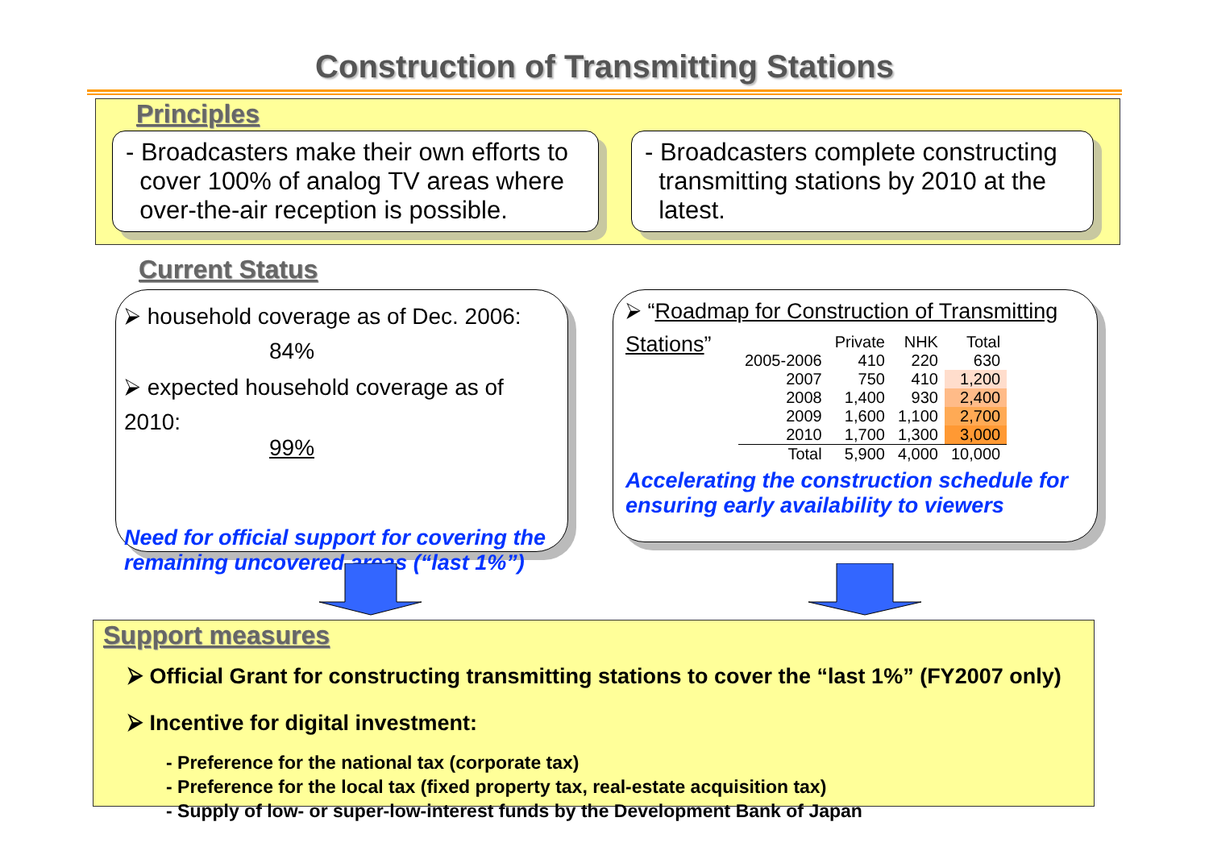Construction of Transmitting Stations
Principles
- Broadcasters make their own efforts to
cover 100% of analog TV areas where
over-the-air reception is possible.
- Broadcasters complete constructing
transmitting stations by 2010 at the
latest.
Current Status
⮚ household coverage as of Dec. 2006:
84%
⮚ expected household coverage as of 2010:
99%
Need for official support for covering the remaining uncovered areas (“last 1%”)
⮚ “Roadmap for Construction of Transmitting Stations”
| | Private | NHK | Total |
| --- | --- | --- | --- |
| 2005-2006 | 410 | 220 | 630 |
| 2007 | 750 | 410 | 1,200 |
| 2008 | 1,400 | 930 | 2,400 |
| 2009 | 1,600 | 1,100 | 2,700 |
| 2010 | 1,700 | 1,300 | 3,000 |
| Total | 5,900 | 4,000 | 10,000 |
Accelerating the construction schedule for ensuring early availability to viewers
Support measures
⮚ Official Grant for constructing transmitting stations to cover the “last 1%” (FY2007 only)
⮚ Incentive for digital investment:
- Preference for the national tax (corporate tax)
- Preference for the local tax (fixed property tax, real-estate acquisition tax)
- Supply of low- or super-low-interest funds by the Development Bank of Japan